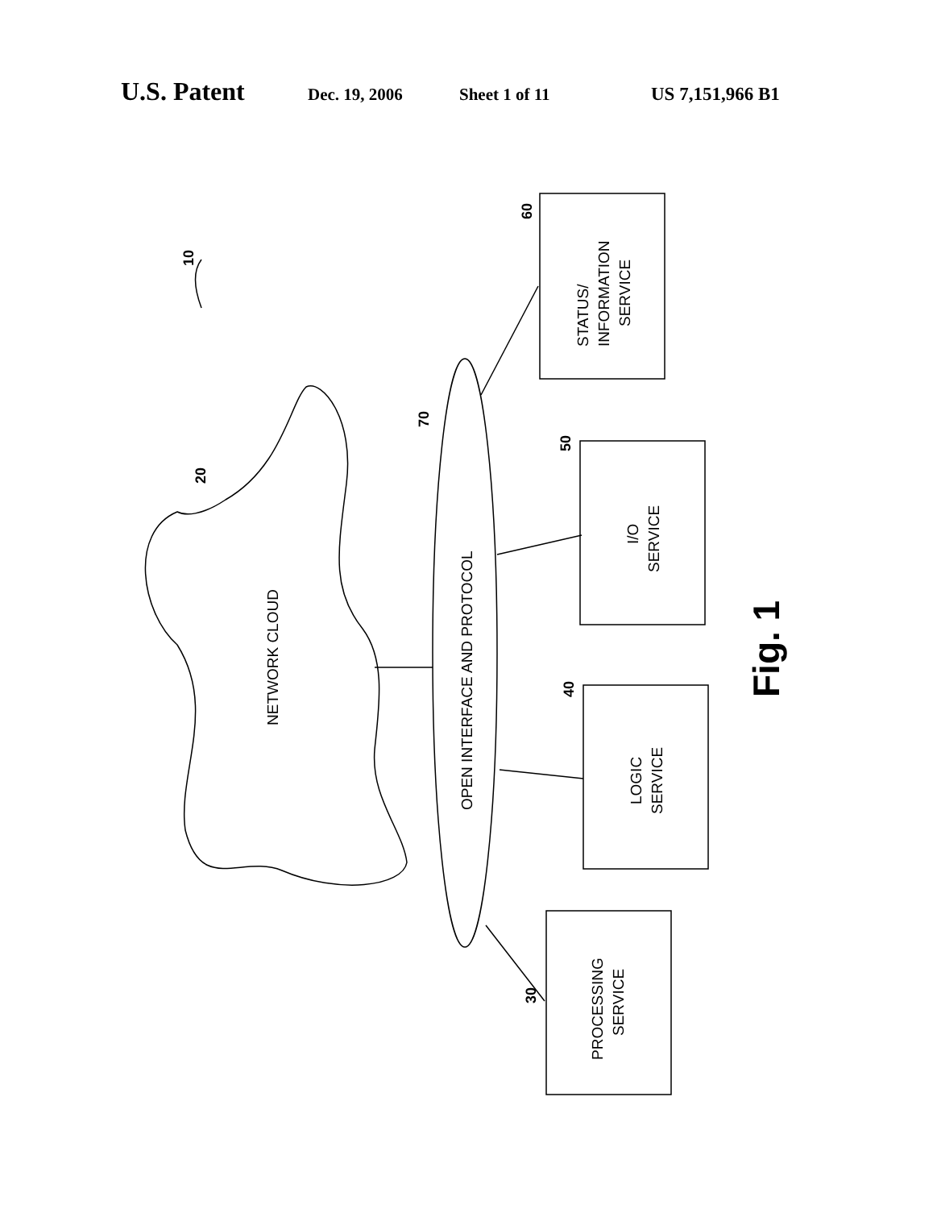U.S. Patent Dec. 19, 2006 Sheet 1 of 11 US 7,151,966 B1
NETWORK CLOUD
OPEN INTERFACE AND PROTOCOL
STATUS/
INFORMATION
SERVICE
I/O
SERVICE
LOGIC
SERVICE
PROCESSING
SERVICE
10
20
30
40
50
60
70
Fig. 1